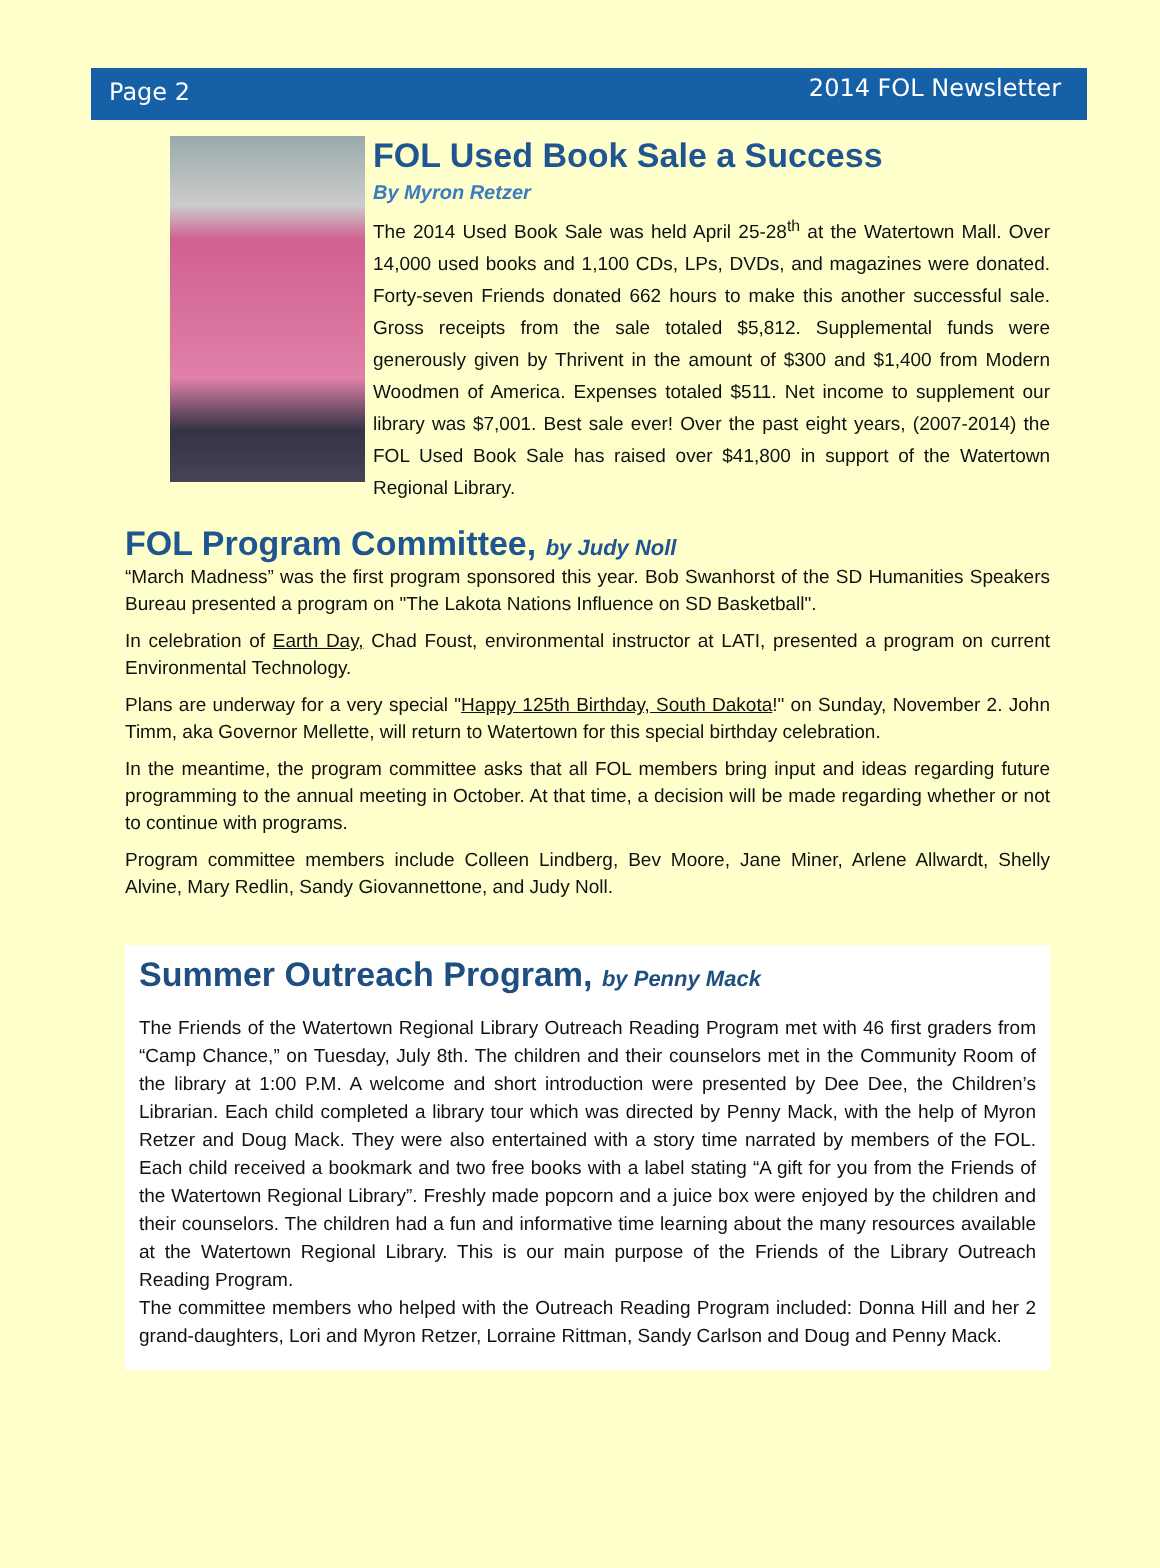Page 2 2014 FOL Newsletter
FOL Used Book Sale a Success
By Myron Retzer
The 2014 Used Book Sale was held April 25-28<sup>th</sup> at the Watertown Mall. Over 14,000 used books and 1,100 CDs, LPs, DVDs, and magazines were donated. Forty-seven Friends donated 662 hours to make this another successful sale. Gross receipts from the sale totaled $5,812. Supplemental funds were generously given by Thrivent in the amount of $300 and $1,400 from Modern Woodmen of America. Expenses totaled $511. Net income to supplement our library was $7,001. Best sale ever! Over the past eight years, (2007-2014) the FOL Used Book Sale has raised over $41,800 in support of the Watertown Regional Library.
FOL Program Committee, by Judy Noll
“March Madness” was the first program sponsored this year. Bob Swanhorst of the SD Humanities Speakers Bureau presented a program on "The Lakota Nations Influence on SD Basketball".
In celebration of Earth Day, Chad Foust, environmental instructor at LATI, presented a program on current Environmental Technology.
Plans are underway for a very special "Happy 125th Birthday, South Dakota!" on Sunday, November 2. John Timm, aka Governor Mellette, will return to Watertown for this special birthday celebration.
In the meantime, the program committee asks that all FOL members bring input and ideas regarding future programming to the annual meeting in October. At that time, a decision will be made regarding whether or not to continue with programs.
Program committee members include Colleen Lindberg, Bev Moore, Jane Miner, Arlene Allwardt, Shelly Alvine, Mary Redlin, Sandy Giovannettone, and Judy Noll.
Summer Outreach Program, by Penny Mack
The Friends of the Watertown Regional Library Outreach Reading Program met with 46 first graders from “Camp Chance,” on Tuesday, July 8th. The children and their counselors met in the Community Room of the library at 1:00 P.M. A welcome and short introduction were presented by Dee Dee, the Children’s Librarian. Each child completed a library tour which was directed by Penny Mack, with the help of Myron Retzer and Doug Mack. They were also entertained with a story time narrated by members of the FOL. Each child received a bookmark and two free books with a label stating “A gift for you from the Friends of the Watertown Regional Library”. Freshly made popcorn and a juice box were enjoyed by the children and their counselors. The children had a fun and informative time learning about the many resources available at the Watertown Regional Library. This is our main purpose of the Friends of the Library Outreach Reading Program.
The committee members who helped with the Outreach Reading Program included: Donna Hill and her 2 grand-daughters, Lori and Myron Retzer, Lorraine Rittman, Sandy Carlson and Doug and Penny Mack.